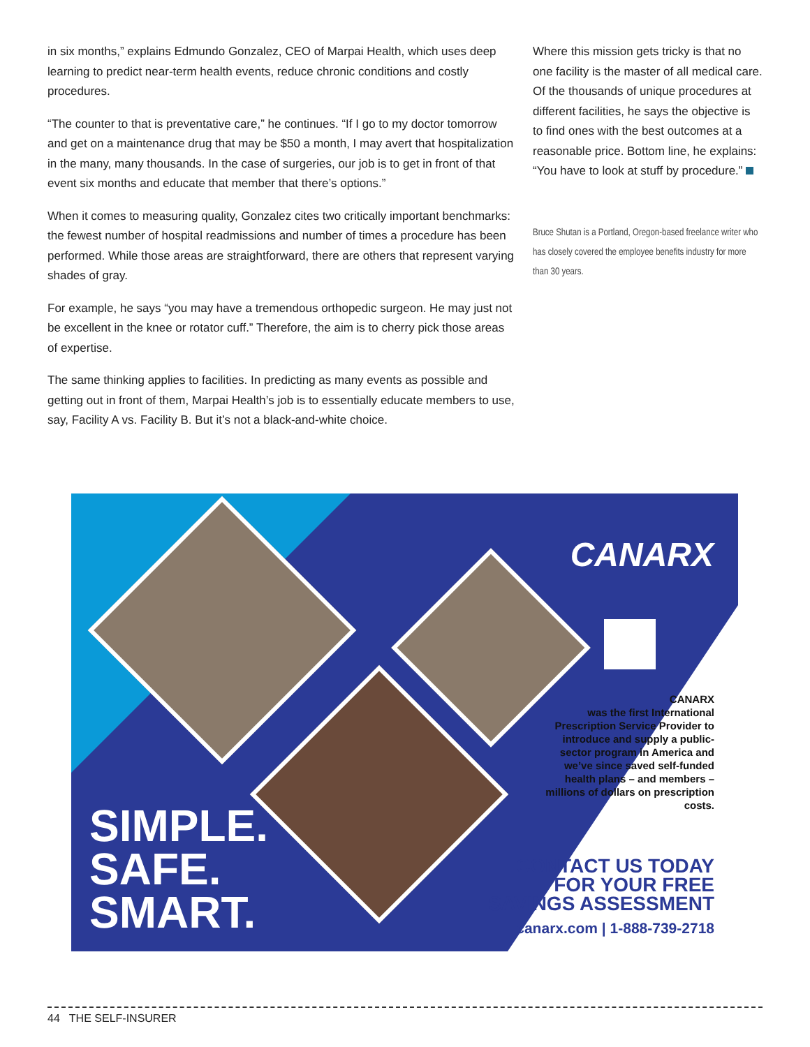in six months,” explains Edmundo Gonzalez, CEO of Marpai Health, which uses deep learning to predict near-term health events, reduce chronic conditions and costly procedures.
“The counter to that is preventative care,” he continues. “If I go to my doctor tomorrow and get on a maintenance drug that may be $50 a month, I may avert that hospitalization in the many, many thousands. In the case of surgeries, our job is to get in front of that event six months and educate that member that there’s options.”
When it comes to measuring quality, Gonzalez cites two critically important benchmarks: the fewest number of hospital readmissions and number of times a procedure has been performed. While those areas are straightforward, there are others that represent varying shades of gray.
For example, he says “you may have a tremendous orthopedic surgeon. He may just not be excellent in the knee or rotator cuff.” Therefore, the aim is to cherry pick those areas of expertise.
The same thinking applies to facilities. In predicting as many events as possible and getting out in front of them, Marpai Health’s job is to essentially educate members to use, say, Facility A vs. Facility B. But it’s not a black-and-white choice.
Where this mission gets tricky is that no one facility is the master of all medical care. Of the thousands of unique procedures at different facilities, he says the objective is to find ones with the best outcomes at a reasonable price. Bottom line, he explains: “You have to look at stuff by procedure.”
Bruce Shutan is a Portland, Oregon-based freelance writer who has closely covered the employee benefits industry for more than 30 years.
CANARX
CANARX
was the first International Prescription Service Provider to introduce and supply a public-sector program in America and we’ve since saved self-funded health plans – and members – millions of dollars on prescription costs.
SIMPLE.
SAFE.
SMART.
CONTACT US TODAY
FOR YOUR FREE
SAVINGS ASSESSMENT
canarx.com | 1-888-739-2718
44 THE SELF-INSURER